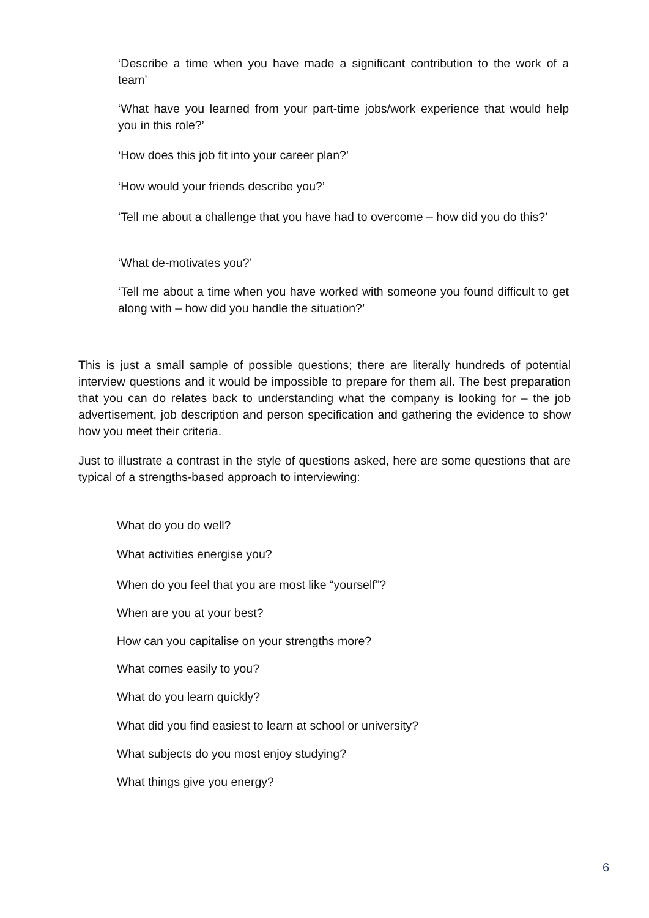‘Describe a time when you have made a significant contribution to the work of a team’
‘What have you learned from your part-time jobs/work experience that would help you in this role?’
‘How does this job fit into your career plan?’
‘How would your friends describe you?’
‘Tell me about a challenge that you have had to overcome – how did you do this?’
‘What de-motivates you?’
‘Tell me about a time when you have worked with someone you found difficult to get along with – how did you handle the situation?’
This is just a small sample of possible questions; there are literally hundreds of potential interview questions and it would be impossible to prepare for them all. The best preparation that you can do relates back to understanding what the company is looking for – the job advertisement, job description and person specification and gathering the evidence to show how you meet their criteria.
Just to illustrate a contrast in the style of questions asked, here are some questions that are typical of a strengths-based approach to interviewing:
What do you do well?
What activities energise you?
When do you feel that you are most like “yourself”?
When are you at your best?
How can you capitalise on your strengths more?
What comes easily to you?
What do you learn quickly?
What did you find easiest to learn at school or university?
What subjects do you most enjoy studying?
What things give you energy?
6